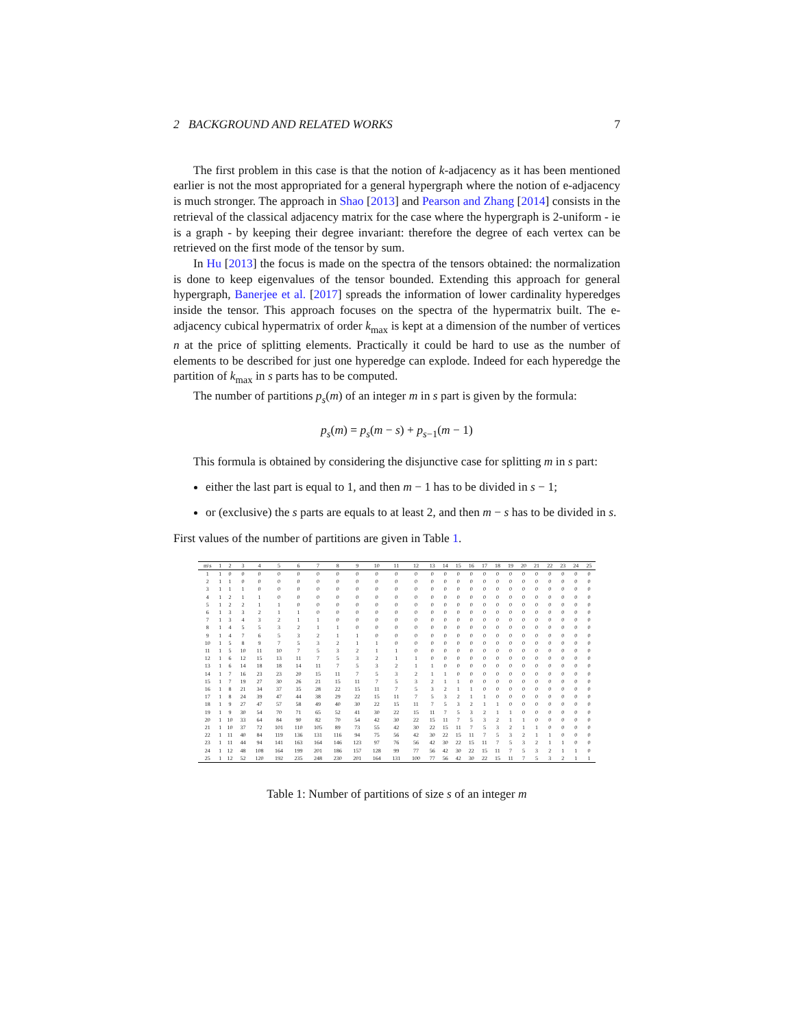2 BACKGROUND AND RELATED WORKS 7
The first problem in this case is that the notion of k-adjacency as it has been mentioned earlier is not the most appropriated for a general hypergraph where the notion of e-adjacency is much stronger. The approach in Shao [2013] and Pearson and Zhang [2014] consists in the retrieval of the classical adjacency matrix for the case where the hypergraph is 2-uniform - ie is a graph - by keeping their degree invariant: therefore the degree of each vertex can be retrieved on the first mode of the tensor by sum.
In Hu [2013] the focus is made on the spectra of the tensors obtained: the normalization is done to keep eigenvalues of the tensor bounded. Extending this approach for general hypergraph, Banerjee et al. [2017] spreads the information of lower cardinality hyperedges inside the tensor. This approach focuses on the spectra of the hypermatrix built. The e-adjacency cubical hypermatrix of order k<sub>max</sub> is kept at a dimension of the number of vertices n at the price of splitting elements. Practically it could be hard to use as the number of elements to be described for just one hyperedge can explode. Indeed for each hyperedge the partition of k<sub>max</sub> in s parts has to be computed.
The number of partitions p<sub>s</sub>(m) of an integer m in s part is given by the formula:
p<sub>s</sub>(m) = p<sub>s</sub>(m − s) + p<sub>s−1</sub>(m − 1)
This formula is obtained by considering the disjunctive case for splitting m in s part:
either the last part is equal to 1, and then m − 1 has to be divided in s − 1;
or (exclusive) the s parts are equals to at least 2, and then m − s has to be divided in s.
First values of the number of partitions are given in Table 1.
| m\s | 1 | 2 | 3 | 4 | 5 | 6 | 7 | 8 | 9 | 10 | 11 | 12 | 13 | 14 | 15 | 16 | 17 | 18 | 19 | 20 | 21 | 22 | 23 | 24 | 25 |
| --- | --- | --- | --- | --- | --- | --- | --- | --- | --- | --- | --- | --- | --- | --- | --- | --- | --- | --- | --- | --- | --- | --- | --- | --- | --- |
| 1 | 1 | 0 | 0 | 0 | 0 | 0 | 0 | 0 | 0 | 0 | 0 | 0 | 0 | 0 | 0 | 0 | 0 | 0 | 0 | 0 | 0 | 0 | 0 | 0 | 0 |
| 2 | 1 | 1 | 0 | 0 | 0 | 0 | 0 | 0 | 0 | 0 | 0 | 0 | 0 | 0 | 0 | 0 | 0 | 0 | 0 | 0 | 0 | 0 | 0 | 0 | 0 |
| 3 | 1 | 1 | 1 | 0 | 0 | 0 | 0 | 0 | 0 | 0 | 0 | 0 | 0 | 0 | 0 | 0 | 0 | 0 | 0 | 0 | 0 | 0 | 0 | 0 | 0 |
| 4 | 1 | 2 | 1 | 1 | 0 | 0 | 0 | 0 | 0 | 0 | 0 | 0 | 0 | 0 | 0 | 0 | 0 | 0 | 0 | 0 | 0 | 0 | 0 | 0 | 0 |
| 5 | 1 | 2 | 2 | 1 | 1 | 0 | 0 | 0 | 0 | 0 | 0 | 0 | 0 | 0 | 0 | 0 | 0 | 0 | 0 | 0 | 0 | 0 | 0 | 0 | 0 |
| 6 | 1 | 3 | 3 | 2 | 1 | 1 | 0 | 0 | 0 | 0 | 0 | 0 | 0 | 0 | 0 | 0 | 0 | 0 | 0 | 0 | 0 | 0 | 0 | 0 | 0 |
| 7 | 1 | 3 | 4 | 3 | 2 | 1 | 1 | 0 | 0 | 0 | 0 | 0 | 0 | 0 | 0 | 0 | 0 | 0 | 0 | 0 | 0 | 0 | 0 | 0 | 0 |
| 8 | 1 | 4 | 5 | 5 | 3 | 2 | 1 | 1 | 0 | 0 | 0 | 0 | 0 | 0 | 0 | 0 | 0 | 0 | 0 | 0 | 0 | 0 | 0 | 0 | 0 |
| 9 | 1 | 4 | 7 | 6 | 5 | 3 | 2 | 1 | 1 | 0 | 0 | 0 | 0 | 0 | 0 | 0 | 0 | 0 | 0 | 0 | 0 | 0 | 0 | 0 | 0 |
| 10 | 1 | 5 | 8 | 9 | 7 | 5 | 3 | 2 | 1 | 1 | 0 | 0 | 0 | 0 | 0 | 0 | 0 | 0 | 0 | 0 | 0 | 0 | 0 | 0 | 0 |
| 11 | 1 | 5 | 10 | 11 | 10 | 7 | 5 | 3 | 2 | 1 | 1 | 0 | 0 | 0 | 0 | 0 | 0 | 0 | 0 | 0 | 0 | 0 | 0 | 0 | 0 |
| 12 | 1 | 6 | 12 | 15 | 13 | 11 | 7 | 5 | 3 | 2 | 1 | 1 | 0 | 0 | 0 | 0 | 0 | 0 | 0 | 0 | 0 | 0 | 0 | 0 | 0 |
| 13 | 1 | 6 | 14 | 18 | 18 | 14 | 11 | 7 | 5 | 3 | 2 | 1 | 1 | 0 | 0 | 0 | 0 | 0 | 0 | 0 | 0 | 0 | 0 | 0 | 0 |
| 14 | 1 | 7 | 16 | 23 | 23 | 20 | 15 | 11 | 7 | 5 | 3 | 2 | 1 | 1 | 0 | 0 | 0 | 0 | 0 | 0 | 0 | 0 | 0 | 0 | 0 |
| 15 | 1 | 7 | 19 | 27 | 30 | 26 | 21 | 15 | 11 | 7 | 5 | 3 | 2 | 1 | 1 | 0 | 0 | 0 | 0 | 0 | 0 | 0 | 0 | 0 | 0 |
| 16 | 1 | 8 | 21 | 34 | 37 | 35 | 28 | 22 | 15 | 11 | 7 | 5 | 3 | 2 | 1 | 1 | 0 | 0 | 0 | 0 | 0 | 0 | 0 | 0 | 0 |
| 17 | 1 | 8 | 24 | 39 | 47 | 44 | 38 | 29 | 22 | 15 | 11 | 7 | 5 | 3 | 2 | 1 | 1 | 0 | 0 | 0 | 0 | 0 | 0 | 0 | 0 |
| 18 | 1 | 9 | 27 | 47 | 57 | 58 | 49 | 40 | 30 | 22 | 15 | 11 | 7 | 5 | 3 | 2 | 1 | 1 | 0 | 0 | 0 | 0 | 0 | 0 | 0 |
| 19 | 1 | 9 | 30 | 54 | 70 | 71 | 65 | 52 | 41 | 30 | 22 | 15 | 11 | 7 | 5 | 3 | 2 | 1 | 1 | 0 | 0 | 0 | 0 | 0 | 0 |
| 20 | 1 | 10 | 33 | 64 | 84 | 90 | 82 | 70 | 54 | 42 | 30 | 22 | 15 | 11 | 7 | 5 | 3 | 2 | 1 | 1 | 0 | 0 | 0 | 0 | 0 |
| 21 | 1 | 10 | 37 | 72 | 101 | 110 | 105 | 89 | 73 | 55 | 42 | 30 | 22 | 15 | 11 | 7 | 5 | 3 | 2 | 1 | 1 | 0 | 0 | 0 | 0 |
| 22 | 1 | 11 | 40 | 84 | 119 | 136 | 131 | 116 | 94 | 75 | 56 | 42 | 30 | 22 | 15 | 11 | 7 | 5 | 3 | 2 | 1 | 1 | 0 | 0 | 0 |
| 23 | 1 | 11 | 44 | 94 | 141 | 163 | 164 | 146 | 123 | 97 | 76 | 56 | 42 | 30 | 22 | 15 | 11 | 7 | 5 | 3 | 2 | 1 | 1 | 0 | 0 |
| 24 | 1 | 12 | 48 | 108 | 164 | 199 | 201 | 186 | 157 | 128 | 99 | 77 | 56 | 42 | 30 | 22 | 15 | 11 | 7 | 5 | 3 | 2 | 1 | 1 | 0 |
| 25 | 1 | 12 | 52 | 120 | 192 | 235 | 248 | 230 | 201 | 164 | 131 | 100 | 77 | 56 | 42 | 30 | 22 | 15 | 11 | 7 | 5 | 3 | 2 | 1 | 1 |
Table 1: Number of partitions of size s of an integer m